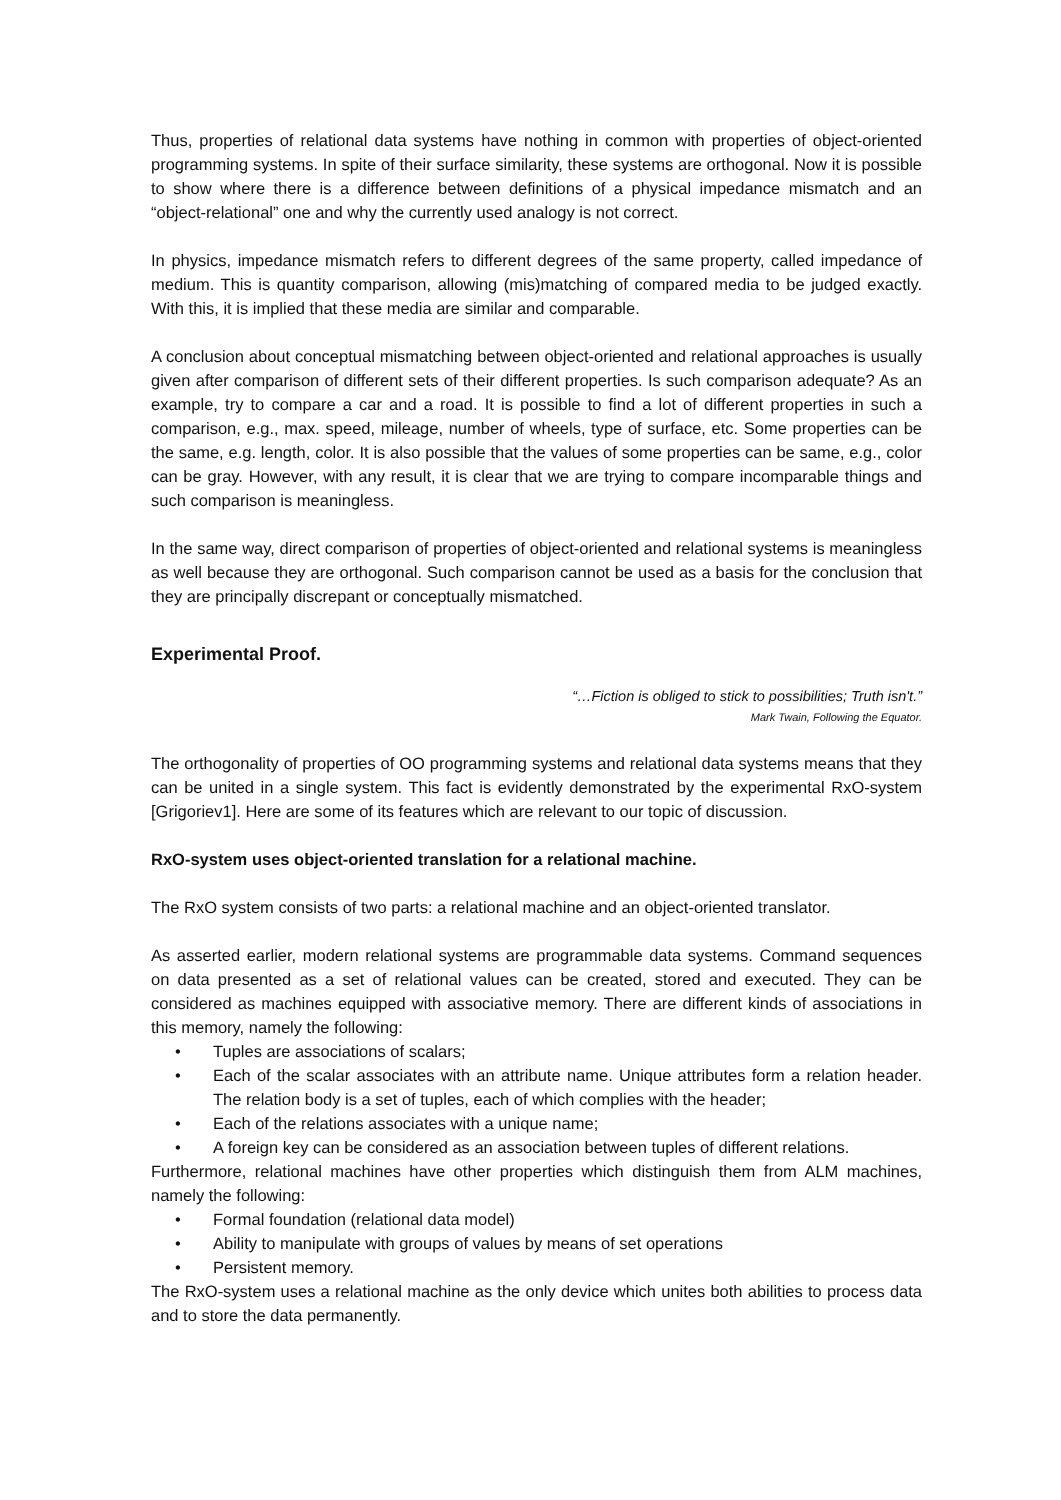Thus, properties of relational data systems have nothing in common with properties of object-oriented programming systems. In spite of their surface similarity, these systems are orthogonal. Now it is possible to show where there is a difference between definitions of a physical impedance mismatch and an “object-relational” one and why the currently used analogy is not correct.
In physics, impedance mismatch refers to different degrees of the same property, called impedance of medium. This is quantity comparison, allowing (mis)matching of compared media to be judged exactly. With this, it is implied that these media are similar and comparable.
A conclusion about conceptual mismatching between object-oriented and relational approaches is usually given after comparison of different sets of their different properties. Is such comparison adequate? As an example, try to compare a car and a road. It is possible to find a lot of different properties in such a comparison, e.g., max. speed, mileage, number of wheels, type of surface, etc. Some properties can be the same, e.g. length, color. It is also possible that the values of some properties can be same, e.g., color can be gray. However, with any result, it is clear that we are trying to compare incomparable things and such comparison is meaningless.
In the same way, direct comparison of properties of object-oriented and relational systems is meaningless as well because they are orthogonal. Such comparison cannot be used as a basis for the conclusion that they are principally discrepant or conceptually mismatched.
Experimental Proof.
“…Fiction is obliged to stick to possibilities; Truth isn't.”
Mark Twain, Following the Equator.
The orthogonality of properties of OO programming systems and relational data systems means that they can be united in a single system. This fact is evidently demonstrated by the experimental RxO-system [Grigoriev1]. Here are some of its features which are relevant to our topic of discussion.
RxO-system uses object-oriented translation for a relational machine.
The RxO system consists of two parts: a relational machine and an object-oriented translator.
As asserted earlier, modern relational systems are programmable data systems. Command sequences on data presented as a set of relational values can be created, stored and executed. They can be considered as machines equipped with associative memory. There are different kinds of associations in this memory, namely the following:
• Tuples are associations of scalars;
• Each of the scalar associates with an attribute name. Unique attributes form a relation header. The relation body is a set of tuples, each of which complies with the header;
• Each of the relations associates with a unique name;
• A foreign key can be considered as an association between tuples of different relations.
Furthermore, relational machines have other properties which distinguish them from ALM machines, namely the following:
• Formal foundation (relational data model)
• Ability to manipulate with groups of values by means of set operations
• Persistent memory.
The RxO-system uses a relational machine as the only device which unites both abilities to process data and to store the data permanently.